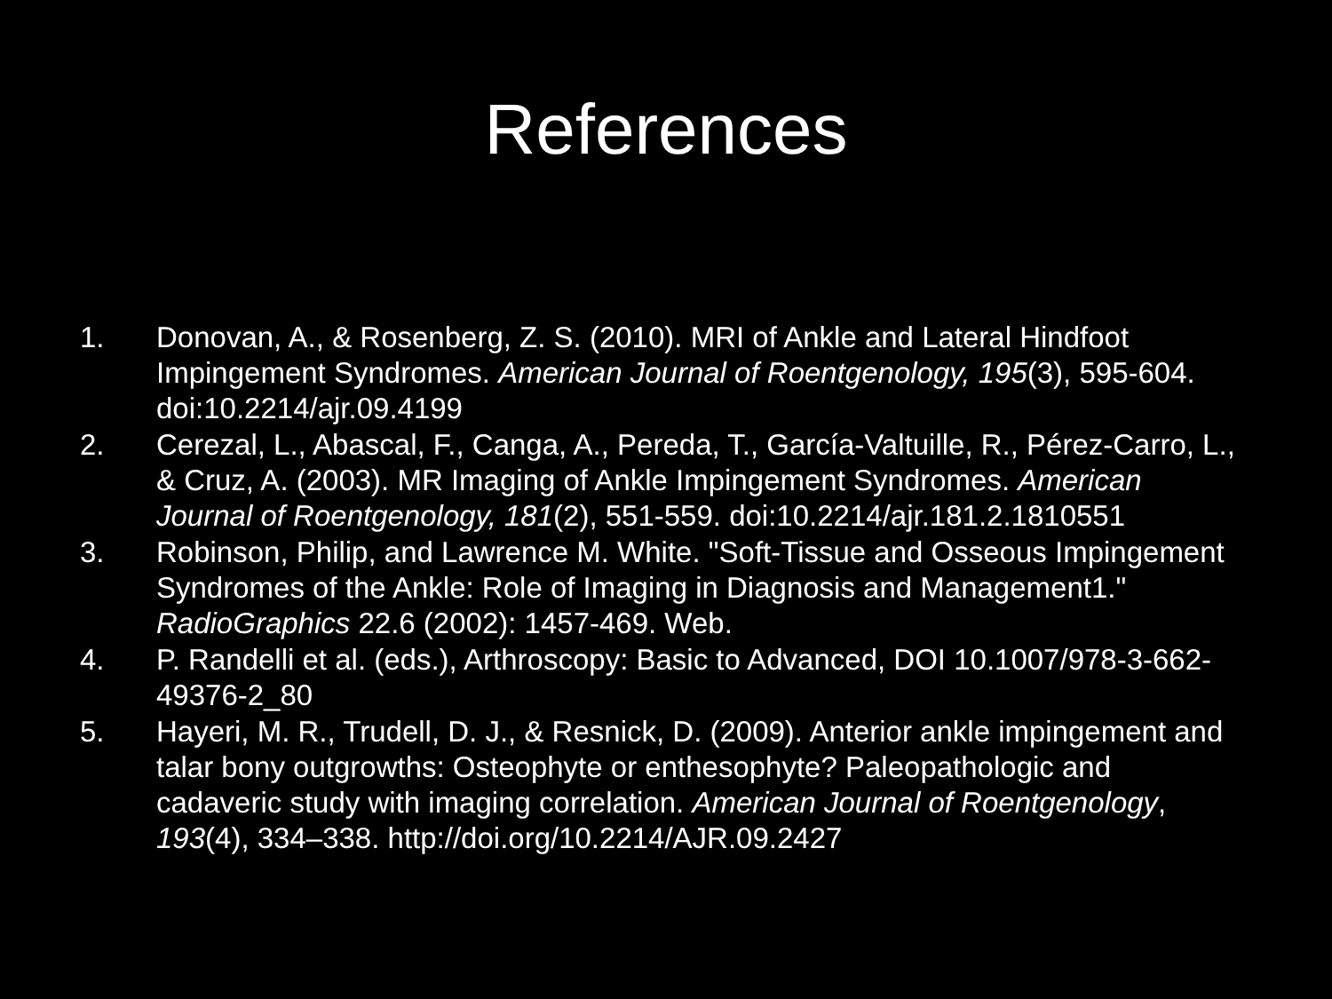References
1. Donovan, A., & Rosenberg, Z. S. (2010). MRI of Ankle and Lateral Hindfoot Impingement Syndromes. American Journal of Roentgenology, 195(3), 595-604. doi:10.2214/ajr.09.4199
2. Cerezal, L., Abascal, F., Canga, A., Pereda, T., García-Valtuille, R., Pérez-Carro, L., & Cruz, A. (2003). MR Imaging of Ankle Impingement Syndromes. American Journal of Roentgenology, 181(2), 551-559. doi:10.2214/ajr.181.2.1810551
3. Robinson, Philip, and Lawrence M. White. "Soft-Tissue and Osseous Impingement Syndromes of the Ankle: Role of Imaging in Diagnosis and Management1." RadioGraphics 22.6 (2002): 1457-469. Web.
4. P. Randelli et al. (eds.), Arthroscopy: Basic to Advanced, DOI 10.1007/978-3-662-49376-2_80
5. Hayeri, M. R., Trudell, D. J., & Resnick, D. (2009). Anterior ankle impingement and talar bony outgrowths: Osteophyte or enthesophyte? Paleopathologic and cadaveric study with imaging correlation. American Journal of Roentgenology, 193(4), 334–338. http://doi.org/10.2214/AJR.09.2427